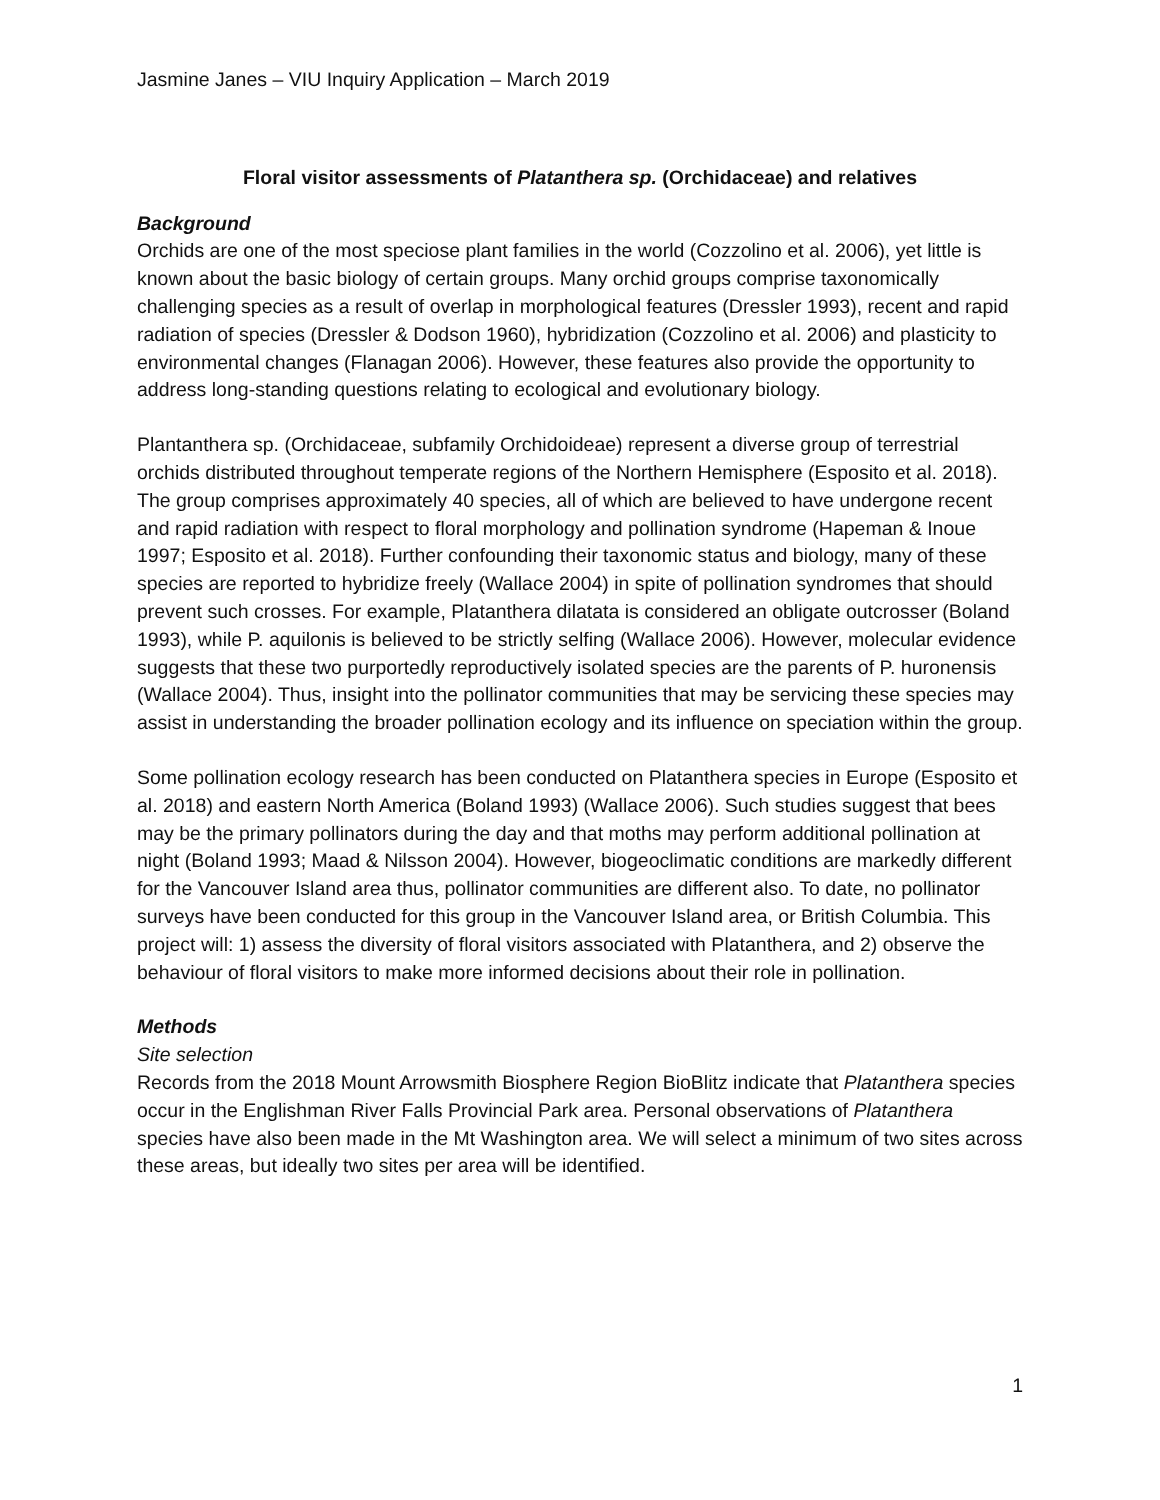Jasmine Janes – VIU Inquiry Application – March 2019
Floral visitor assessments of Platanthera sp. (Orchidaceae) and relatives
Background
Orchids are one of the most speciose plant families in the world (Cozzolino et al. 2006), yet little is known about the basic biology of certain groups. Many orchid groups comprise taxonomically challenging species as a result of overlap in morphological features (Dressler 1993), recent and rapid radiation of species (Dressler & Dodson 1960), hybridization (Cozzolino et al. 2006) and plasticity to environmental changes (Flanagan 2006). However, these features also provide the opportunity to address long-standing questions relating to ecological and evolutionary biology.
Plantanthera sp. (Orchidaceae, subfamily Orchidoideae) represent a diverse group of terrestrial orchids distributed throughout temperate regions of the Northern Hemisphere (Esposito et al. 2018). The group comprises approximately 40 species, all of which are believed to have undergone recent and rapid radiation with respect to floral morphology and pollination syndrome (Hapeman & Inoue 1997; Esposito et al. 2018). Further confounding their taxonomic status and biology, many of these species are reported to hybridize freely (Wallace 2004) in spite of pollination syndromes that should prevent such crosses. For example, Platanthera dilatata is considered an obligate outcrosser (Boland 1993), while P. aquilonis is believed to be strictly selfing (Wallace 2006). However, molecular evidence suggests that these two purportedly reproductively isolated species are the parents of P. huronensis (Wallace 2004). Thus, insight into the pollinator communities that may be servicing these species may assist in understanding the broader pollination ecology and its influence on speciation within the group.
Some pollination ecology research has been conducted on Platanthera species in Europe (Esposito et al. 2018) and eastern North America (Boland 1993) (Wallace 2006). Such studies suggest that bees may be the primary pollinators during the day and that moths may perform additional pollination at night (Boland 1993; Maad & Nilsson 2004). However, biogeoclimatic conditions are markedly different for the Vancouver Island area thus, pollinator communities are different also. To date, no pollinator surveys have been conducted for this group in the Vancouver Island area, or British Columbia. This project will: 1) assess the diversity of floral visitors associated with Platanthera, and 2) observe the behaviour of floral visitors to make more informed decisions about their role in pollination.
Methods
Site selection
Records from the 2018 Mount Arrowsmith Biosphere Region BioBlitz indicate that Platanthera species occur in the Englishman River Falls Provincial Park area. Personal observations of Platanthera species have also been made in the Mt Washington area. We will select a minimum of two sites across these areas, but ideally two sites per area will be identified.
1